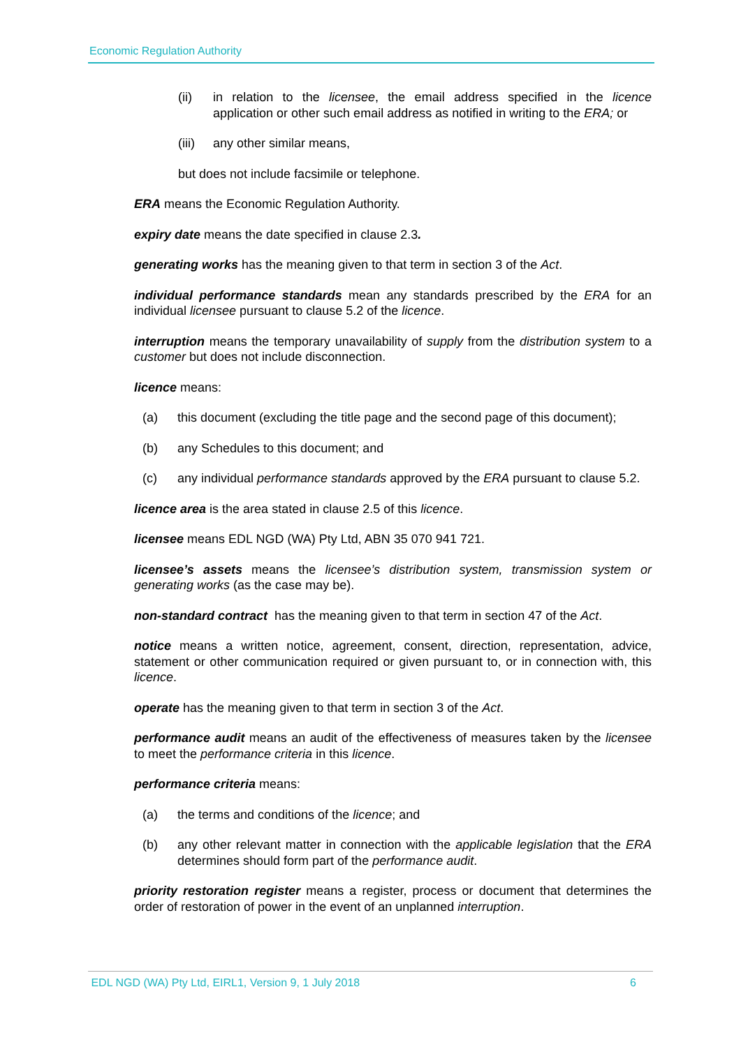Economic Regulation Authority
(ii) in relation to the licensee, the email address specified in the licence application or other such email address as notified in writing to the ERA; or
(iii) any other similar means,
but does not include facsimile or telephone.
ERA means the Economic Regulation Authority.
expiry date means the date specified in clause 2.3.
generating works has the meaning given to that term in section 3 of the Act.
individual performance standards mean any standards prescribed by the ERA for an individual licensee pursuant to clause 5.2 of the licence.
interruption means the temporary unavailability of supply from the distribution system to a customer but does not include disconnection.
licence means:
(a) this document (excluding the title page and the second page of this document);
(b) any Schedules to this document; and
(c) any individual performance standards approved by the ERA pursuant to clause 5.2.
licence area is the area stated in clause 2.5 of this licence.
licensee means EDL NGD (WA) Pty Ltd, ABN 35 070 941 721.
licensee’s assets means the licensee’s distribution system, transmission system or generating works (as the case may be).
non-standard contract has the meaning given to that term in section 47 of the Act.
notice means a written notice, agreement, consent, direction, representation, advice, statement or other communication required or given pursuant to, or in connection with, this licence.
operate has the meaning given to that term in section 3 of the Act.
performance audit means an audit of the effectiveness of measures taken by the licensee to meet the performance criteria in this licence.
performance criteria means:
(a) the terms and conditions of the licence; and
(b) any other relevant matter in connection with the applicable legislation that the ERA determines should form part of the performance audit.
priority restoration register means a register, process or document that determines the order of restoration of power in the event of an unplanned interruption.
EDL NGD (WA) Pty Ltd, EIRL1, Version 9, 1 July 2018 6